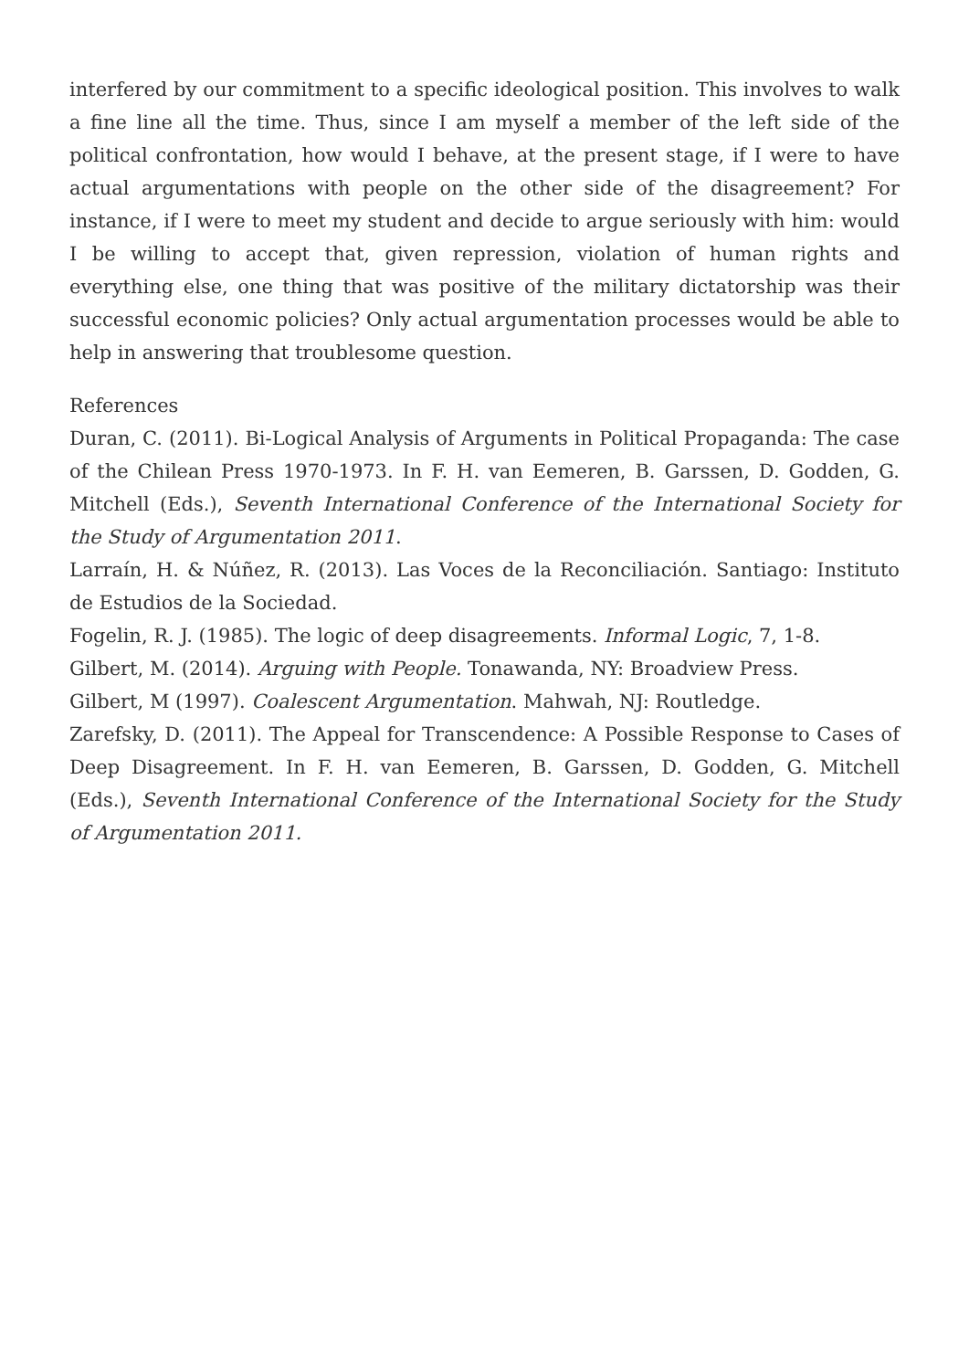interfered by our commitment to a specific ideological position. This involves to walk a fine line all the time. Thus, since I am myself a member of the left side of the political confrontation, how would I behave, at the present stage, if I were to have actual argumentations with people on the other side of the disagreement? For instance, if I were to meet my student and decide to argue seriously with him: would I be willing to accept that, given repression, violation of human rights and everything else, one thing that was positive of the military dictatorship was their successful economic policies? Only actual argumentation processes would be able to help in answering that troublesome question.
References
Duran, C. (2011). Bi-Logical Analysis of Arguments in Political Propaganda: The case of the Chilean Press 1970-1973. In F. H. van Eemeren, B. Garssen, D. Godden, G. Mitchell (Eds.), Seventh International Conference of the International Society for the Study of Argumentation 2011.
Larraín, H. & Núñez, R. (2013). Las Voces de la Reconciliación. Santiago: Instituto de Estudios de la Sociedad.
Fogelin, R. J. (1985). The logic of deep disagreements. Informal Logic, 7, 1-8.
Gilbert, M. (2014). Arguing with People. Tonawanda, NY: Broadview Press.
Gilbert, M (1997). Coalescent Argumentation. Mahwah, NJ: Routledge.
Zarefsky, D. (2011). The Appeal for Transcendence: A Possible Response to Cases of Deep Disagreement. In F. H. van Eemeren, B. Garssen, D. Godden, G. Mitchell (Eds.), Seventh International Conference of the International Society for the Study of Argumentation 2011.